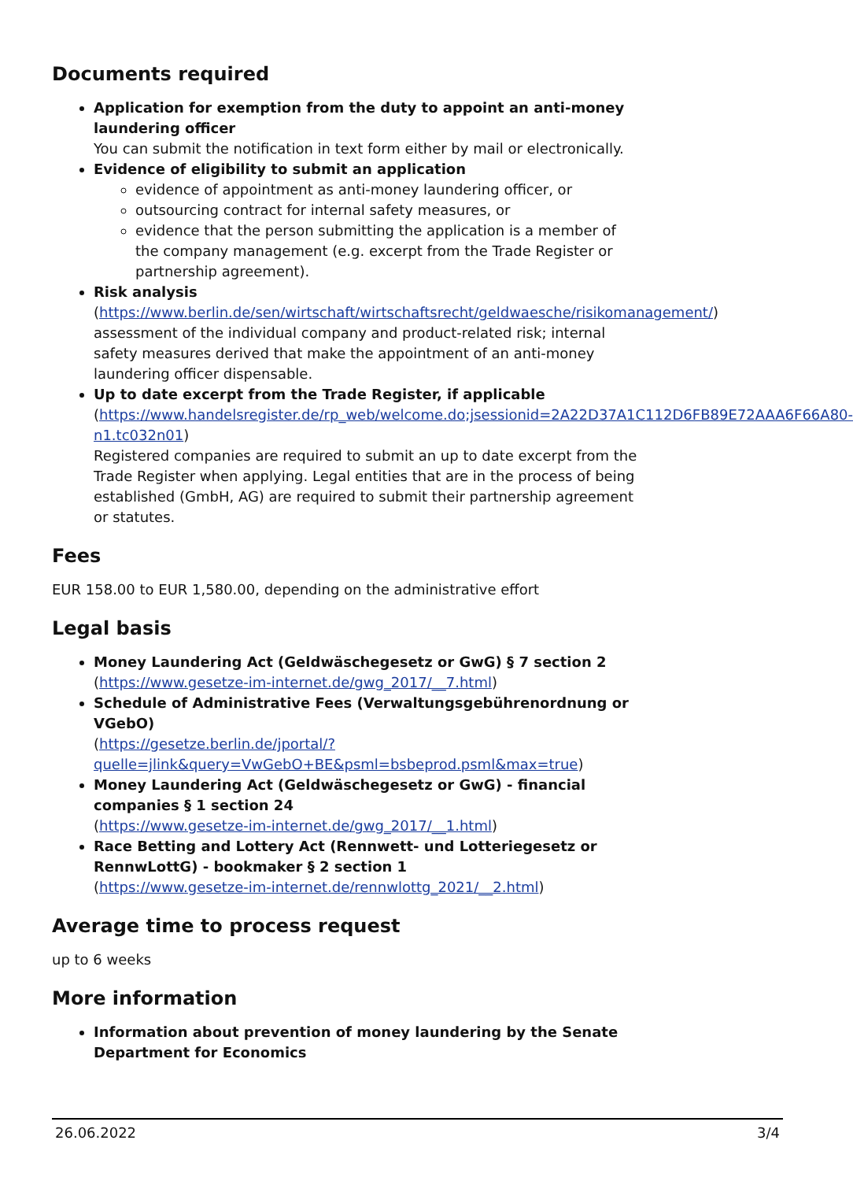Documents required
Application for exemption from the duty to appoint an anti-money laundering officer
You can submit the notification in text form either by mail or electronically.
Evidence of eligibility to submit an application
evidence of appointment as anti-money laundering officer, or
outsourcing contract for internal safety measures, or
evidence that the person submitting the application is a member of the company management (e.g. excerpt from the Trade Register or partnership agreement).
Risk analysis
(https://www.berlin.de/sen/wirtschaft/wirtschaftsrecht/geldwaesche/risikomanagement/)
assessment of the individual company and product-related risk; internal safety measures derived that make the appointment of an anti-money laundering officer dispensable.
Up to date excerpt from the Trade Register, if applicable
(https://www.handelsregister.de/rp_web/welcome.do;jsessionid=2A22D37A1C112D6FB89E72AAA6F66A80-n1.tc032n01)
Registered companies are required to submit an up to date excerpt from the Trade Register when applying. Legal entities that are in the process of being established (GmbH, AG) are required to submit their partnership agreement or statutes.
Fees
EUR 158.00 to EUR 1,580.00, depending on the administrative effort
Legal basis
Money Laundering Act (Geldwäschegesetz or GwG) § 7 section 2
(https://www.gesetze-im-internet.de/gwg_2017/__7.html)
Schedule of Administrative Fees (Verwaltungsgebührenordnung or VGebO)
(https://gesetze.berlin.de/jportal/?quelle=jlink&query=VwGebO+BE&psml=bsbeprod.psml&max=true)
Money Laundering Act (Geldwäschegesetz or GwG) - financial companies § 1 section 24
(https://www.gesetze-im-internet.de/gwg_2017/__1.html)
Race Betting and Lottery Act (Rennwett- und Lotteriegesetz or RennwLottG) - bookmaker § 2 section 1
(https://www.gesetze-im-internet.de/rennwlottg_2021/__2.html)
Average time to process request
up to 6 weeks
More information
Information about prevention of money laundering by the Senate Department for Economics
26.06.2022 3/4